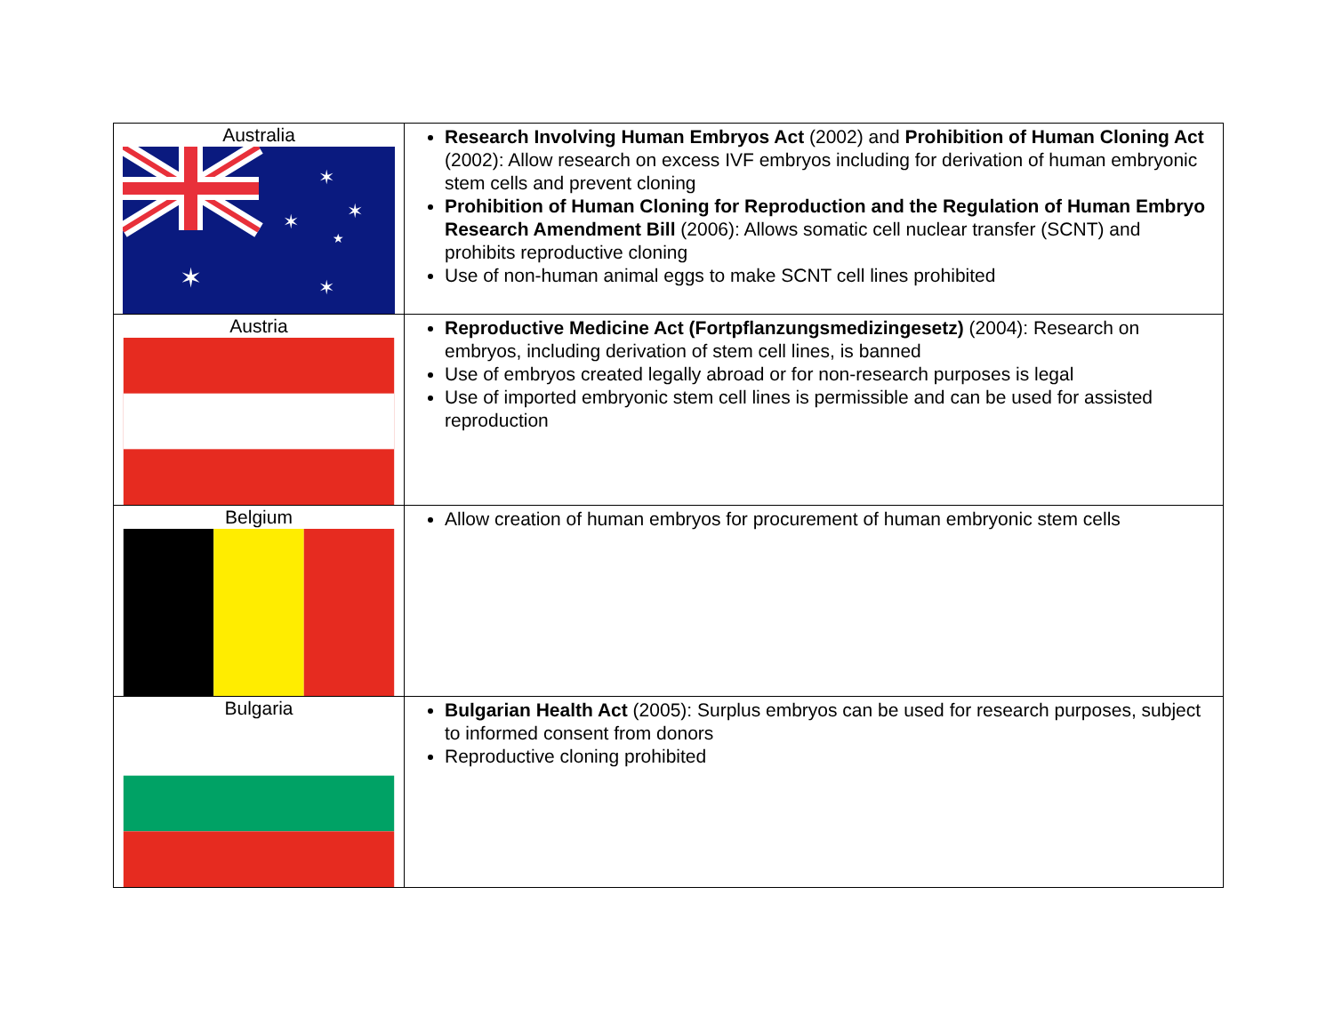| Australia ✶ ✶ ✶ ✶ ★ ✶ | Research Involving Human Embryos Act (2002) and Prohibition of Human Cloning Act (2002): Allow research on excess IVF embryos including for derivation of human embryonic stem cells and prevent cloning Prohibition of Human Cloning for Reproduction and the Regulation of Human Embryo Research Amendment Bill (2006): Allows somatic cell nuclear transfer (SCNT) and prohibits reproductive cloning Use of non-human animal eggs to make SCNT cell lines prohibited |
| Austria | Reproductive Medicine Act (Fortpflanzungsmedizingesetz) (2004): Research on embryos, including derivation of stem cell lines, is banned Use of embryos created legally abroad or for non-research purposes is legal Use of imported embryonic stem cell lines is permissible and can be used for assisted reproduction |
| Belgium | Allow creation of human embryos for procurement of human embryonic stem cells |
| Bulgaria | Bulgarian Health Act (2005): Surplus embryos can be used for research purposes, subject to informed consent from donors Reproductive cloning prohibited |